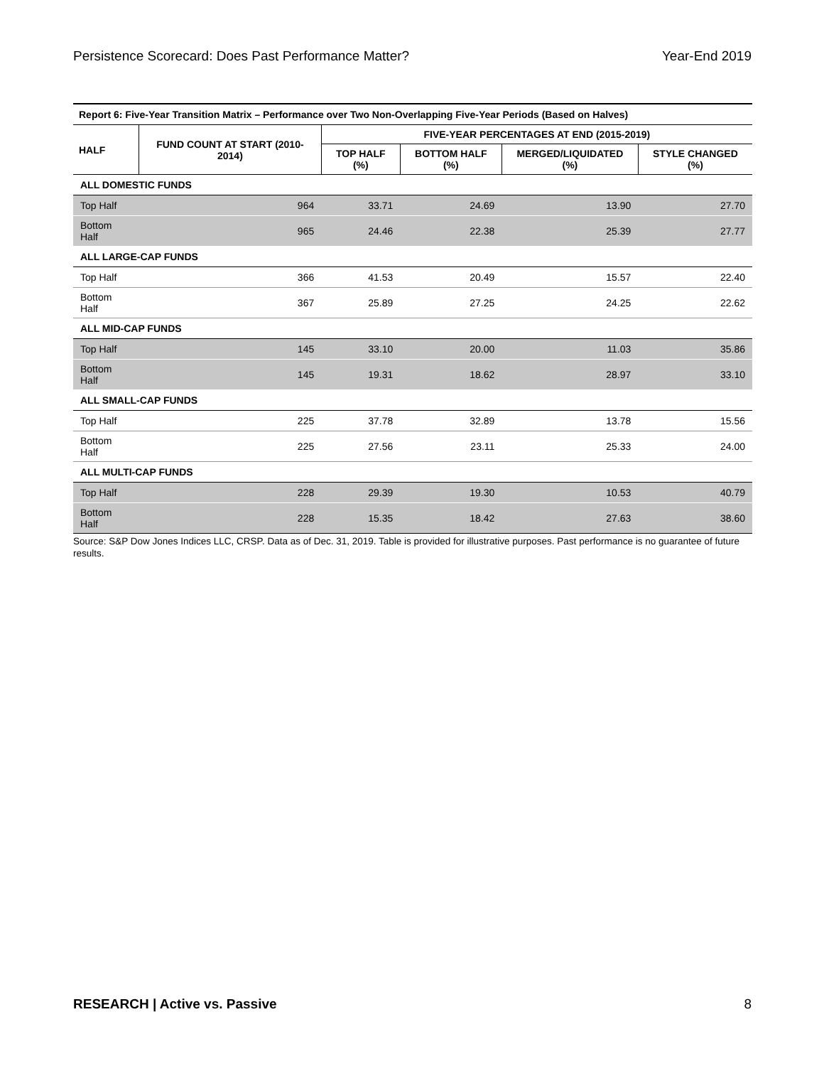Persistence Scorecard: Does Past Performance Matter? Year-End 2019
| Report 6: Five-Year Transition Matrix – Performance over Two Non-Overlapping Five-Year Periods (Based on Halves) | | | | | |
| --- | --- | --- | --- | --- | --- |
| HALF | FUND COUNT AT START (2010-2014) | FIVE-YEAR PERCENTAGES AT END (2015-2019) | | | |
| | | TOP HALF (%) | BOTTOM HALF (%) | MERGED/LIQUIDATED (%) | STYLE CHANGED (%) |
| ALL DOMESTIC FUNDS | | | | | |
| Top Half | 964 | 33.71 | 24.69 | 13.90 | 27.70 |
| Bottom Half | 965 | 24.46 | 22.38 | 25.39 | 27.77 |
| ALL LARGE-CAP FUNDS | | | | | |
| Top Half | 366 | 41.53 | 20.49 | 15.57 | 22.40 |
| Bottom Half | 367 | 25.89 | 27.25 | 24.25 | 22.62 |
| ALL MID-CAP FUNDS | | | | | |
| Top Half | 145 | 33.10 | 20.00 | 11.03 | 35.86 |
| Bottom Half | 145 | 19.31 | 18.62 | 28.97 | 33.10 |
| ALL SMALL-CAP FUNDS | | | | | |
| Top Half | 225 | 37.78 | 32.89 | 13.78 | 15.56 |
| Bottom Half | 225 | 27.56 | 23.11 | 25.33 | 24.00 |
| ALL MULTI-CAP FUNDS | | | | | |
| Top Half | 228 | 29.39 | 19.30 | 10.53 | 40.79 |
| Bottom Half | 228 | 15.35 | 18.42 | 27.63 | 38.60 |
Source: S&P Dow Jones Indices LLC, CRSP. Data as of Dec. 31, 2019. Table is provided for illustrative purposes. Past performance is no guarantee of future results.
RESEARCH | Active vs. Passive 8